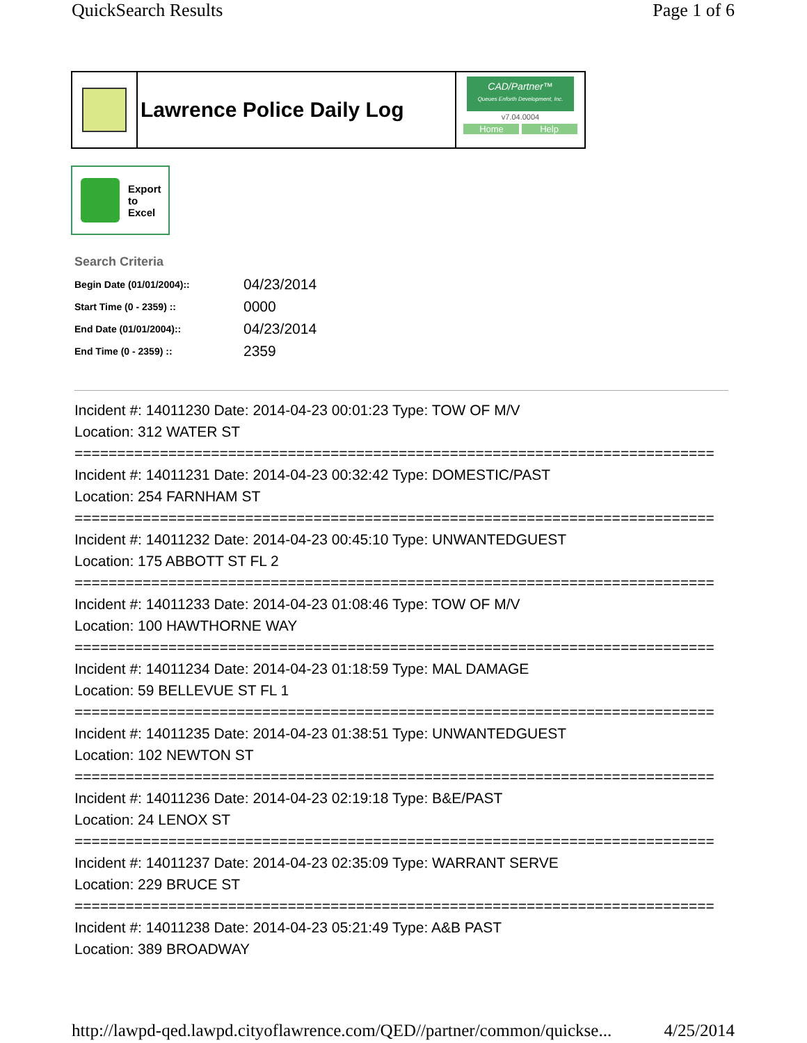QuickSearch Results Page 1 of 6
Lawrence Police Daily Log
CAD/Partner™
Queues Enforth Development, Inc.
v7.04.0004
Home Help
Export
to
Excel
Search Criteria
| Begin Date (01/01/2004):: | 04/23/2014 |
| Start Time (0 - 2359) :: | 0000 |
| End Date (01/01/2004):: | 04/23/2014 |
| End Time (0 - 2359) :: | 2359 |
Incident #: 14011230 Date: 2014-04-23 00:01:23 Type: TOW OF M/V
Location: 312 WATER ST
===========================================================================
Incident #: 14011231 Date: 2014-04-23 00:32:42 Type: DOMESTIC/PAST
Location: 254 FARNHAM ST
===========================================================================
Incident #: 14011232 Date: 2014-04-23 00:45:10 Type: UNWANTEDGUEST
Location: 175 ABBOTT ST FL 2
===========================================================================
Incident #: 14011233 Date: 2014-04-23 01:08:46 Type: TOW OF M/V
Location: 100 HAWTHORNE WAY
===========================================================================
Incident #: 14011234 Date: 2014-04-23 01:18:59 Type: MAL DAMAGE
Location: 59 BELLEVUE ST FL 1
===========================================================================
Incident #: 14011235 Date: 2014-04-23 01:38:51 Type: UNWANTEDGUEST
Location: 102 NEWTON ST
===========================================================================
Incident #: 14011236 Date: 2014-04-23 02:19:18 Type: B&E/PAST
Location: 24 LENOX ST
===========================================================================
Incident #: 14011237 Date: 2014-04-23 02:35:09 Type: WARRANT SERVE
Location: 229 BRUCE ST
===========================================================================
Incident #: 14011238 Date: 2014-04-23 05:21:49 Type: A&B PAST
Location: 389 BROADWAY
http://lawpd-qed.lawpd.cityoflawrence.com/QED//partner/common/quickse... 4/25/2014